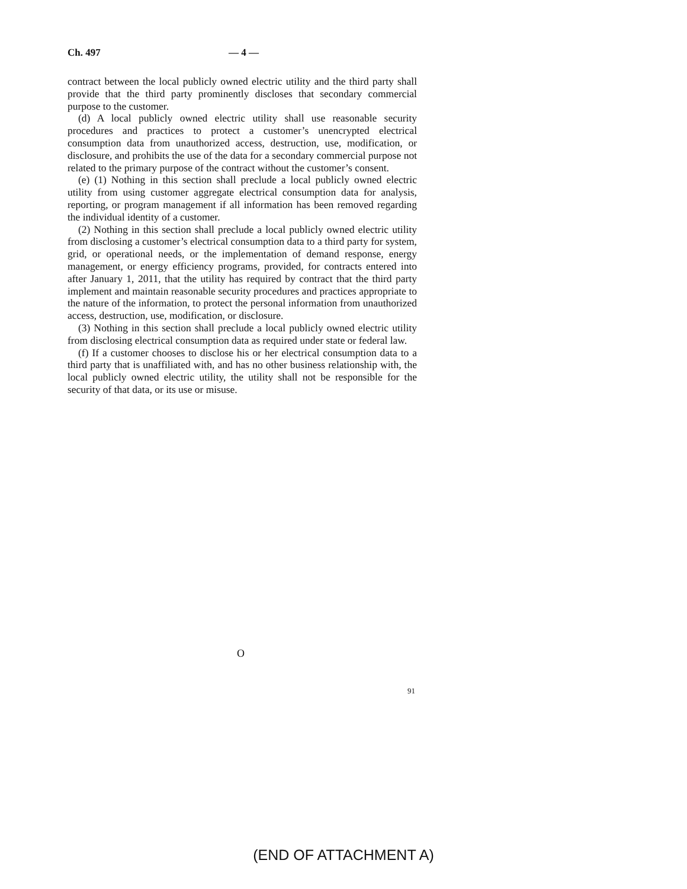Ch. 497 — 4 —
contract between the local publicly owned electric utility and the third party shall provide that the third party prominently discloses that secondary commercial purpose to the customer.
(d) A local publicly owned electric utility shall use reasonable security procedures and practices to protect a customer’s unencrypted electrical consumption data from unauthorized access, destruction, use, modification, or disclosure, and prohibits the use of the data for a secondary commercial purpose not related to the primary purpose of the contract without the customer’s consent.
(e) (1) Nothing in this section shall preclude a local publicly owned electric utility from using customer aggregate electrical consumption data for analysis, reporting, or program management if all information has been removed regarding the individual identity of a customer.
(2) Nothing in this section shall preclude a local publicly owned electric utility from disclosing a customer’s electrical consumption data to a third party for system, grid, or operational needs, or the implementation of demand response, energy management, or energy efficiency programs, provided, for contracts entered into after January 1, 2011, that the utility has required by contract that the third party implement and maintain reasonable security procedures and practices appropriate to the nature of the information, to protect the personal information from unauthorized access, destruction, use, modification, or disclosure.
(3) Nothing in this section shall preclude a local publicly owned electric utility from disclosing electrical consumption data as required under state or federal law.
(f) If a customer chooses to disclose his or her electrical consumption data to a third party that is unaffiliated with, and has no other business relationship with, the local publicly owned electric utility, the utility shall not be responsible for the security of that data, or its use or misuse.
O
91
(END OF ATTACHMENT A)